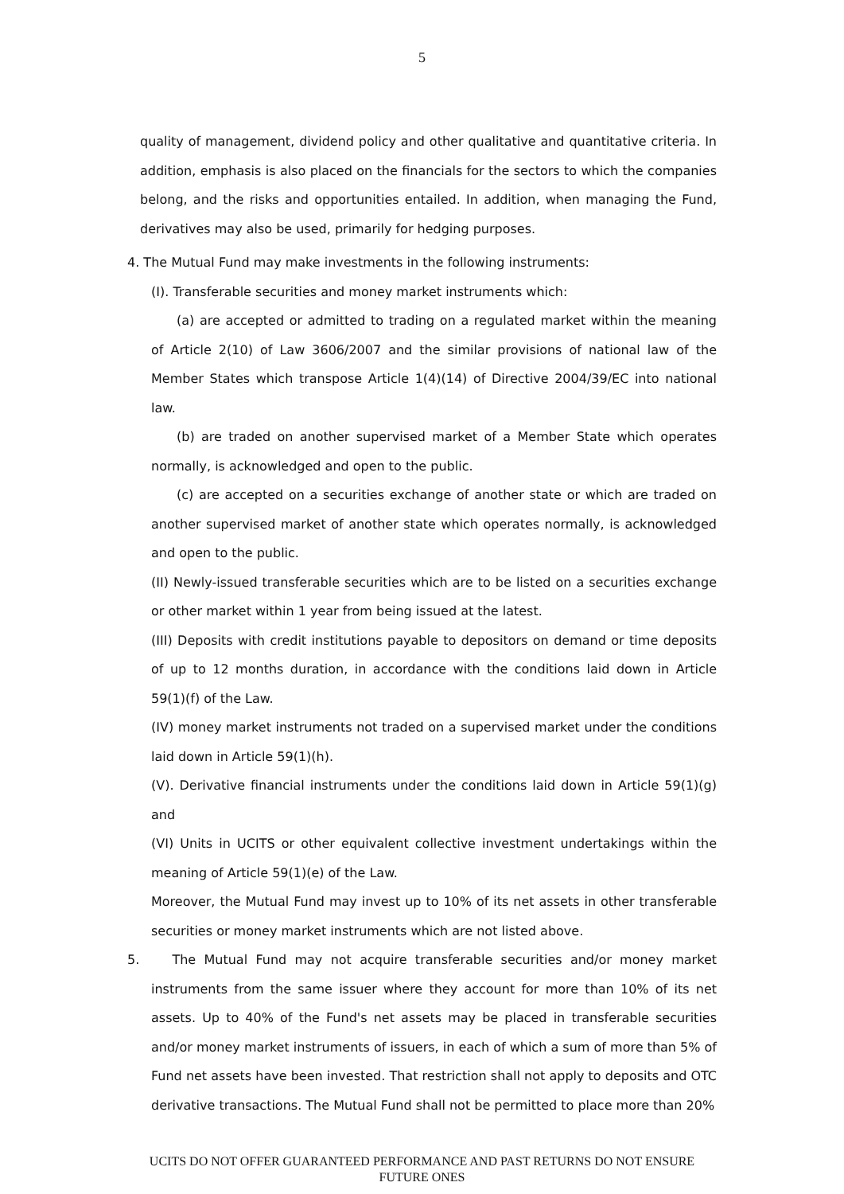5
quality of management, dividend policy and other qualitative and quantitative criteria. In addition, emphasis is also placed on the financials for the sectors to which the companies belong, and the risks and opportunities entailed. In addition, when managing the Fund, derivatives may also be used, primarily for hedging purposes.
4. The Mutual Fund may make investments in the following instruments:
(I). Transferable securities and money market instruments which:
(a) are accepted or admitted to trading on a regulated market within the meaning of Article 2(10) of Law 3606/2007 and the similar provisions of national law of the Member States which transpose Article 1(4)(14) of Directive 2004/39/EC into national law.
(b) are traded on another supervised market of a Member State which operates normally, is acknowledged and open to the public.
(c) are accepted on a securities exchange of another state or which are traded on another supervised market of another state which operates normally, is acknowledged and open to the public.
(II) Newly-issued transferable securities which are to be listed on a securities exchange or other market within 1 year from being issued at the latest.
(III) Deposits with credit institutions payable to depositors on demand or time deposits of up to 12 months duration, in accordance with the conditions laid down in Article 59(1)(f) of the Law.
(IV) money market instruments not traded on a supervised market under the conditions laid down in Article 59(1)(h).
(V). Derivative financial instruments under the conditions laid down in Article 59(1)(g) and
(VI) Units in UCITS or other equivalent collective investment undertakings within the meaning of Article 59(1)(e) of the Law.
Moreover, the Mutual Fund may invest up to 10% of its net assets in other transferable securities or money market instruments which are not listed above.
5. The Mutual Fund may not acquire transferable securities and/or money market instruments from the same issuer where they account for more than 10% of its net assets. Up to 40% of the Fund's net assets may be placed in transferable securities and/or money market instruments of issuers, in each of which a sum of more than 5% of Fund net assets have been invested. That restriction shall not apply to deposits and OTC derivative transactions. The Mutual Fund shall not be permitted to place more than 20%
UCITS DO NOT OFFER GUARANTEED PERFORMANCE AND PAST RETURNS DO NOT ENSURE FUTURE ONES